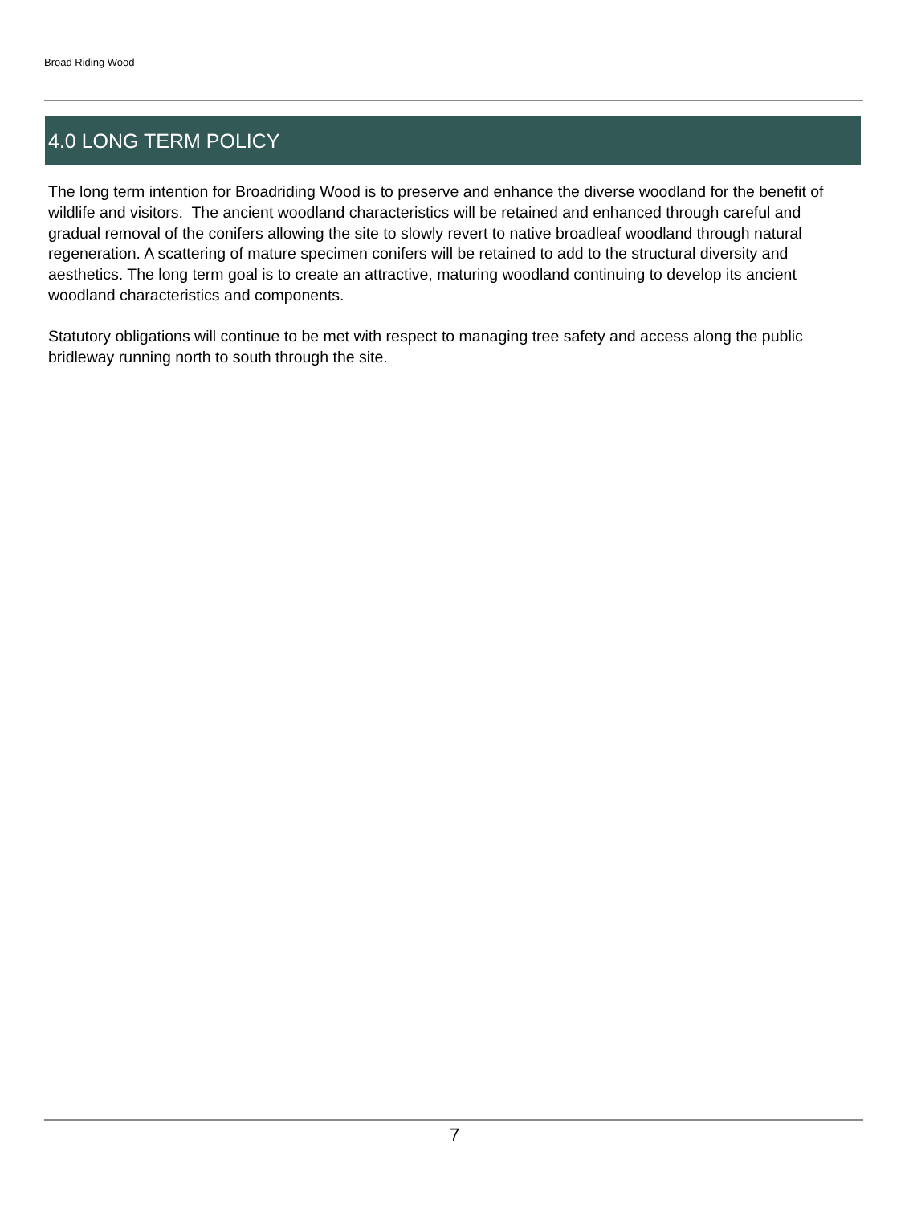Broad Riding Wood
4.0 LONG TERM POLICY
The long term intention for Broadriding Wood is to preserve and enhance the diverse woodland for the benefit of wildlife and visitors. The ancient woodland characteristics will be retained and enhanced through careful and gradual removal of the conifers allowing the site to slowly revert to native broadleaf woodland through natural regeneration. A scattering of mature specimen conifers will be retained to add to the structural diversity and aesthetics. The long term goal is to create an attractive, maturing woodland continuing to develop its ancient woodland characteristics and components.
Statutory obligations will continue to be met with respect to managing tree safety and access along the public bridleway running north to south through the site.
7